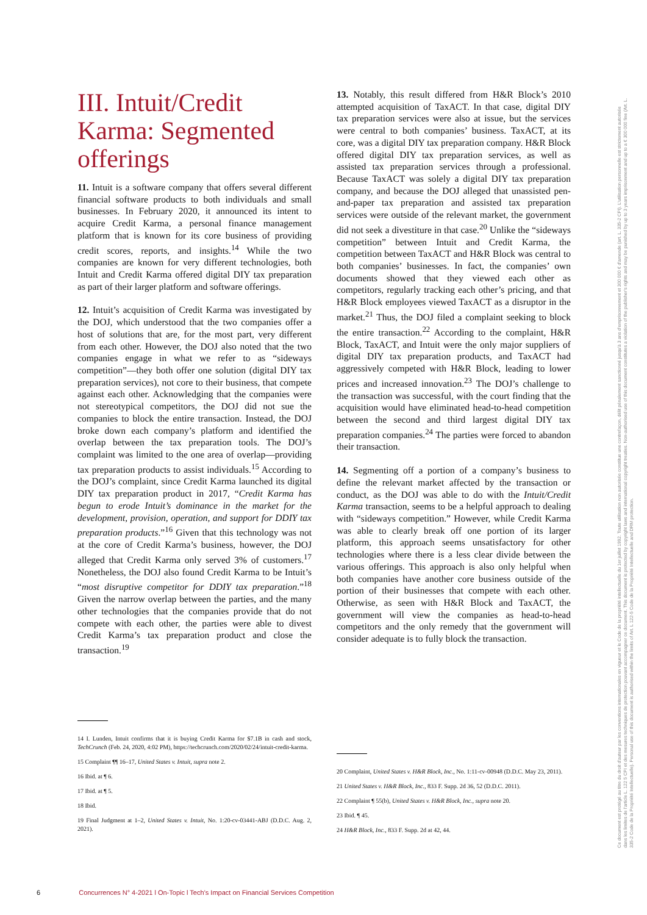III. Intuit/Credit Karma: Segmented offerings
11. Intuit is a software company that offers several different financial software products to both individuals and small businesses. In February 2020, it announced its intent to acquire Credit Karma, a personal finance management platform that is known for its core business of providing credit scores, reports, and insights.<sup>14</sup> While the two companies are known for very different technologies, both Intuit and Credit Karma offered digital DIY tax preparation as part of their larger platform and software offerings.
12. Intuit’s acquisition of Credit Karma was investigated by the DOJ, which understood that the two companies offer a host of solutions that are, for the most part, very different from each other. However, the DOJ also noted that the two companies engage in what we refer to as “sideways competition”—they both offer one solution (digital DIY tax preparation services), not core to their business, that compete against each other. Acknowledging that the companies were not stereotypical competitors, the DOJ did not sue the companies to block the entire transaction. Instead, the DOJ broke down each company’s platform and identified the overlap between the tax preparation tools. The DOJ’s complaint was limited to the one area of overlap—providing tax preparation products to assist individuals.<sup>15</sup> According to the DOJ’s complaint, since Credit Karma launched its digital DIY tax preparation product in 2017, “Credit Karma has begun to erode Intuit’s dominance in the market for the development, provision, operation, and support for DDIY tax preparation products.”<sup>16</sup> Given that this technology was not at the core of Credit Karma’s business, however, the DOJ alleged that Credit Karma only served 3% of customers.<sup>17</sup> Nonetheless, the DOJ also found Credit Karma to be Intuit’s “most disruptive competitor for DDIY tax preparation.”<sup>18</sup> Given the narrow overlap between the parties, and the many other technologies that the companies provide that do not compete with each other, the parties were able to divest Credit Karma’s tax preparation product and close the transaction.<sup>19</sup>
14 I. Lunden, Intuit confirms that it is buying Credit Karma for $7.1B in cash and stock, TechCrunch (Feb. 24, 2020, 4:02 PM), https://techcrunch.com/2020/02/24/intuit-credit-karma.
15 Complaint ¶¶ 16–17, United States v. Intuit, supra note 2.
16 Ibid. at ¶ 6.
17 Ibid. at ¶ 5.
18 Ibid.
19 Final Judgment at 1–2, United States v. Intuit, No. 1:20-cv-03441-ABJ (D.D.C. Aug. 2, 2021).
13. Notably, this result differed from H&R Block’s 2010 attempted acquisition of TaxACT. In that case, digital DIY tax preparation services were also at issue, but the services were central to both companies’ business. TaxACT, at its core, was a digital DIY tax preparation company. H&R Block offered digital DIY tax preparation services, as well as assisted tax preparation services through a professional. Because TaxACT was solely a digital DIY tax preparation company, and because the DOJ alleged that unassisted pen-and-paper tax preparation and assisted tax preparation services were outside of the relevant market, the government did not seek a divestiture in that case.<sup>20</sup> Unlike the “sideways competition” between Intuit and Credit Karma, the competition between TaxACT and H&R Block was central to both companies’ businesses. In fact, the companies’ own documents showed that they viewed each other as competitors, regularly tracking each other’s pricing, and that H&R Block employees viewed TaxACT as a disruptor in the market.<sup>21</sup> Thus, the DOJ filed a complaint seeking to block the entire transaction.<sup>22</sup> According to the complaint, H&R Block, TaxACT, and Intuit were the only major suppliers of digital DIY tax preparation products, and TaxACT had aggressively competed with H&R Block, leading to lower prices and increased innovation.<sup>23</sup> The DOJ’s challenge to the transaction was successful, with the court finding that the acquisition would have eliminated head-to-head competition between the second and third largest digital DIY tax preparation companies.<sup>24</sup> The parties were forced to abandon their transaction.
14. Segmenting off a portion of a company’s business to define the relevant market affected by the transaction or conduct, as the DOJ was able to do with the Intuit/Credit Karma transaction, seems to be a helpful approach to dealing with “sideways competition.” However, while Credit Karma was able to clearly break off one portion of its larger platform, this approach seems unsatisfactory for other technologies where there is a less clear divide between the various offerings. This approach is also only helpful when both companies have another core business outside of the portion of their businesses that compete with each other. Otherwise, as seen with H&R Block and TaxACT, the government will view the companies as head-to-head competitors and the only remedy that the government will consider adequate is to fully block the transaction.
20 Complaint, United States v. H&R Block, Inc., No. 1:11-cv-00948 (D.D.C. May 23, 2011).
21 United States v. H&R Block, Inc., 833 F. Supp. 2d 36, 52 (D.D.C. 2011).
22 Complaint ¶ 55(b), United States v. H&R Block, Inc., supra note 20.
23 Ibid. ¶ 45.
24 H&R Block, Inc., 833 F. Supp. 2d at 42, 44.
Ce document est protégé au titre du droit d'auteur par les conventions internationales en vigueur et le Code de la propriété intellectuelle du 1er juillet 1992. Toute utilisation non autorisée constitue une contrefaçon, délit pénalement sanctionné jusqu'à 3 ans d'emprisonnement et 300 000 € d'amende (art. L. 335-2 CPI). L'utilisation personnelle est strictement autorisée dans les limites de l'article L. 122 5 CPI et des mesures techniques de protection pouvant accompagner ce document. This document is protected by copyright laws and international copyright treaties. Non-authorised use of this document constitutes a violation of the publisher's rights and may be punished by up to 3 years imprisonment and up to a € 300 000 fine (Art. L. 335-2 Code de la Propriété Intellectuelle). Personal use of this document is authorised within the limits of Art. L 122-5 Code de la Propriété Intellectuelle and DRM protection.
6 Concurrences N° 4-2021 l On-Topic l Tech’s Impact on Financial Services Competition